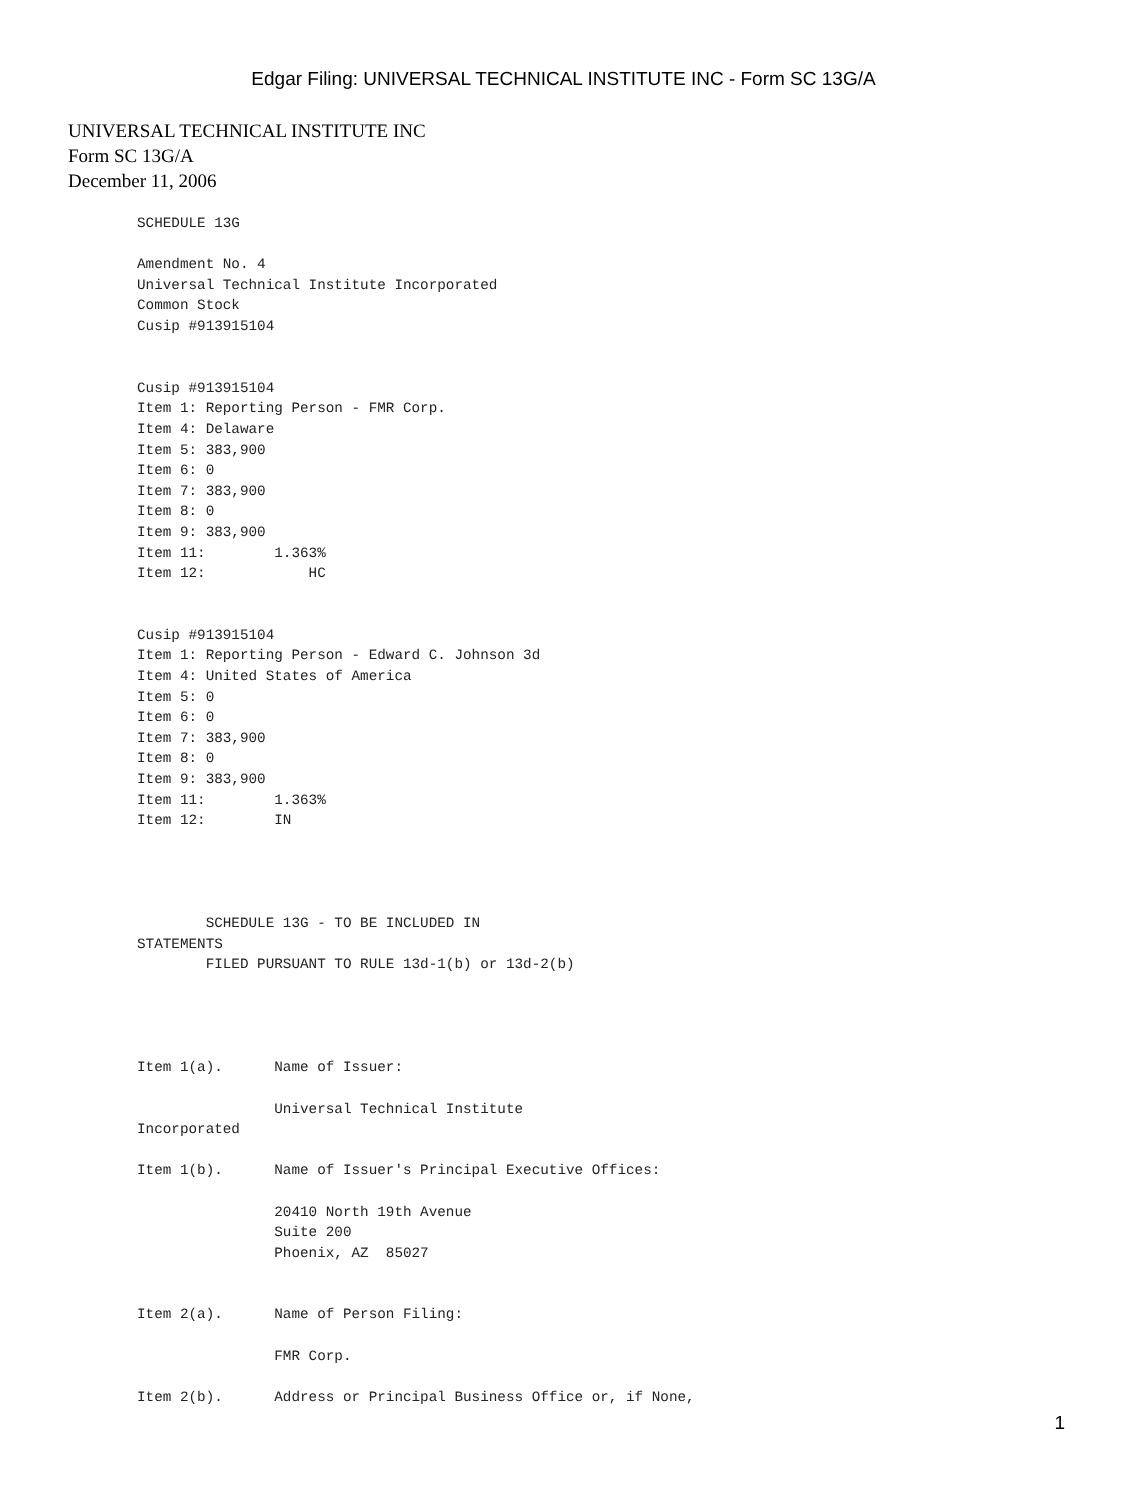Edgar Filing: UNIVERSAL TECHNICAL INSTITUTE INC - Form SC 13G/A
UNIVERSAL TECHNICAL INSTITUTE INC
Form SC 13G/A
December 11, 2006
SCHEDULE 13G

Amendment No. 4
Universal Technical Institute Incorporated
Common Stock
Cusip #913915104


Cusip #913915104
Item 1: Reporting Person - FMR Corp.
Item 4: Delaware
Item 5: 383,900
Item 6: 0
Item 7: 383,900
Item 8: 0
Item 9: 383,900
Item 11:        1.363%
Item 12:            HC


Cusip #913915104
Item 1: Reporting Person - Edward C. Johnson 3d
Item 4: United States of America
Item 5: 0
Item 6: 0
Item 7: 383,900
Item 8: 0
Item 9: 383,900
Item 11:        1.363%
Item 12:        IN




        SCHEDULE 13G - TO BE INCLUDED IN
STATEMENTS
        FILED PURSUANT TO RULE 13d-1(b) or 13d-2(b)




Item 1(a).      Name of Issuer:

                Universal Technical Institute
Incorporated

Item 1(b).      Name of Issuer's Principal Executive Offices:

                20410 North 19th Avenue
                Suite 200
                Phoenix, AZ  85027


Item 2(a).      Name of Person Filing:

                FMR Corp.

Item 2(b).      Address or Principal Business Office or, if None,
1